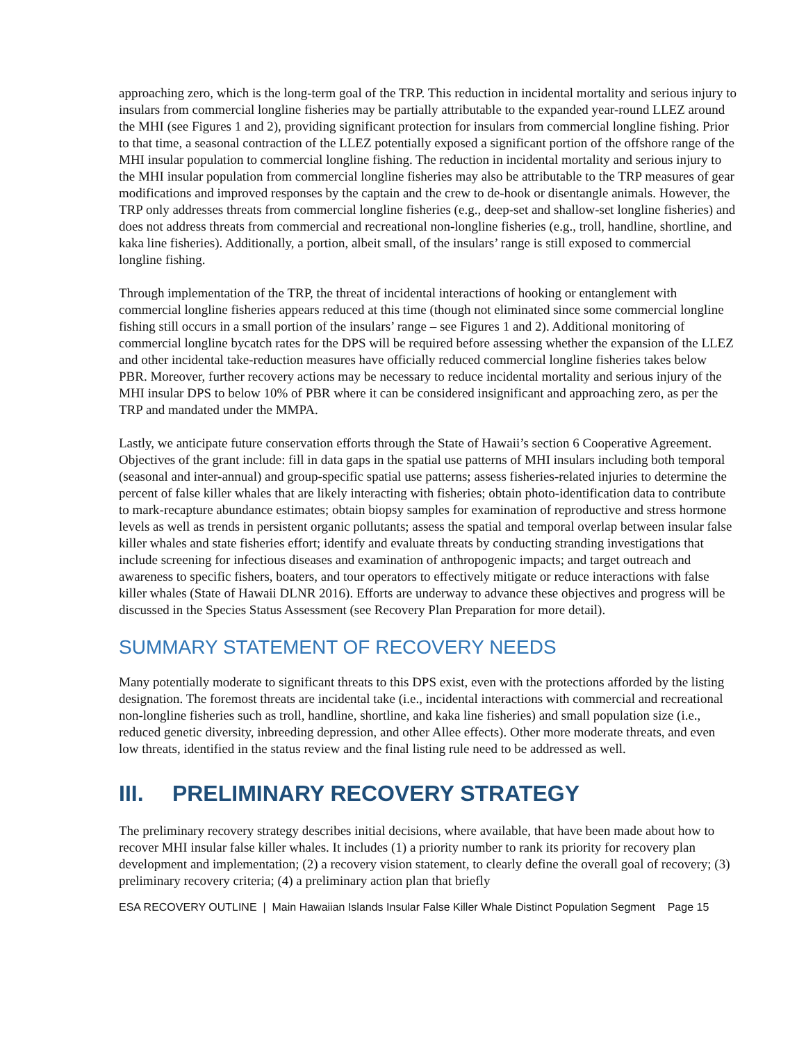approaching zero, which is the long-term goal of the TRP. This reduction in incidental mortality and serious injury to insulars from commercial longline fisheries may be partially attributable to the expanded year-round LLEZ around the MHI (see Figures 1 and 2), providing significant protection for insulars from commercial longline fishing. Prior to that time, a seasonal contraction of the LLEZ potentially exposed a significant portion of the offshore range of the MHI insular population to commercial longline fishing. The reduction in incidental mortality and serious injury to the MHI insular population from commercial longline fisheries may also be attributable to the TRP measures of gear modifications and improved responses by the captain and the crew to de-hook or disentangle animals. However, the TRP only addresses threats from commercial longline fisheries (e.g., deep-set and shallow-set longline fisheries) and does not address threats from commercial and recreational non-longline fisheries (e.g., troll, handline, shortline, and kaka line fisheries). Additionally, a portion, albeit small, of the insulars’ range is still exposed to commercial longline fishing.
Through implementation of the TRP, the threat of incidental interactions of hooking or entanglement with commercial longline fisheries appears reduced at this time (though not eliminated since some commercial longline fishing still occurs in a small portion of the insulars’ range – see Figures 1 and 2). Additional monitoring of commercial longline bycatch rates for the DPS will be required before assessing whether the expansion of the LLEZ and other incidental take-reduction measures have officially reduced commercial longline fisheries takes below PBR. Moreover, further recovery actions may be necessary to reduce incidental mortality and serious injury of the MHI insular DPS to below 10% of PBR where it can be considered insignificant and approaching zero, as per the TRP and mandated under the MMPA.
Lastly, we anticipate future conservation efforts through the State of Hawaii’s section 6 Cooperative Agreement. Objectives of the grant include: fill in data gaps in the spatial use patterns of MHI insulars including both temporal (seasonal and inter-annual) and group-specific spatial use patterns; assess fisheries-related injuries to determine the percent of false killer whales that are likely interacting with fisheries; obtain photo-identification data to contribute to mark-recapture abundance estimates; obtain biopsy samples for examination of reproductive and stress hormone levels as well as trends in persistent organic pollutants; assess the spatial and temporal overlap between insular false killer whales and state fisheries effort; identify and evaluate threats by conducting stranding investigations that include screening for infectious diseases and examination of anthropogenic impacts; and target outreach and awareness to specific fishers, boaters, and tour operators to effectively mitigate or reduce interactions with false killer whales (State of Hawaii DLNR 2016). Efforts are underway to advance these objectives and progress will be discussed in the Species Status Assessment (see Recovery Plan Preparation for more detail).
SUMMARY STATEMENT OF RECOVERY NEEDS
Many potentially moderate to significant threats to this DPS exist, even with the protections afforded by the listing designation. The foremost threats are incidental take (i.e., incidental interactions with commercial and recreational non-longline fisheries such as troll, handline, shortline, and kaka line fisheries) and small population size (i.e., reduced genetic diversity, inbreeding depression, and other Allee effects). Other more moderate threats, and even low threats, identified in the status review and the final listing rule need to be addressed as well.
III. PRELIMINARY RECOVERY STRATEGY
The preliminary recovery strategy describes initial decisions, where available, that have been made about how to recover MHI insular false killer whales. It includes (1) a priority number to rank its priority for recovery plan development and implementation; (2) a recovery vision statement, to clearly define the overall goal of recovery; (3) preliminary recovery criteria; (4) a preliminary action plan that briefly
ESA RECOVERY OUTLINE | Main Hawaiian Islands Insular False Killer Whale Distinct Population Segment Page 15